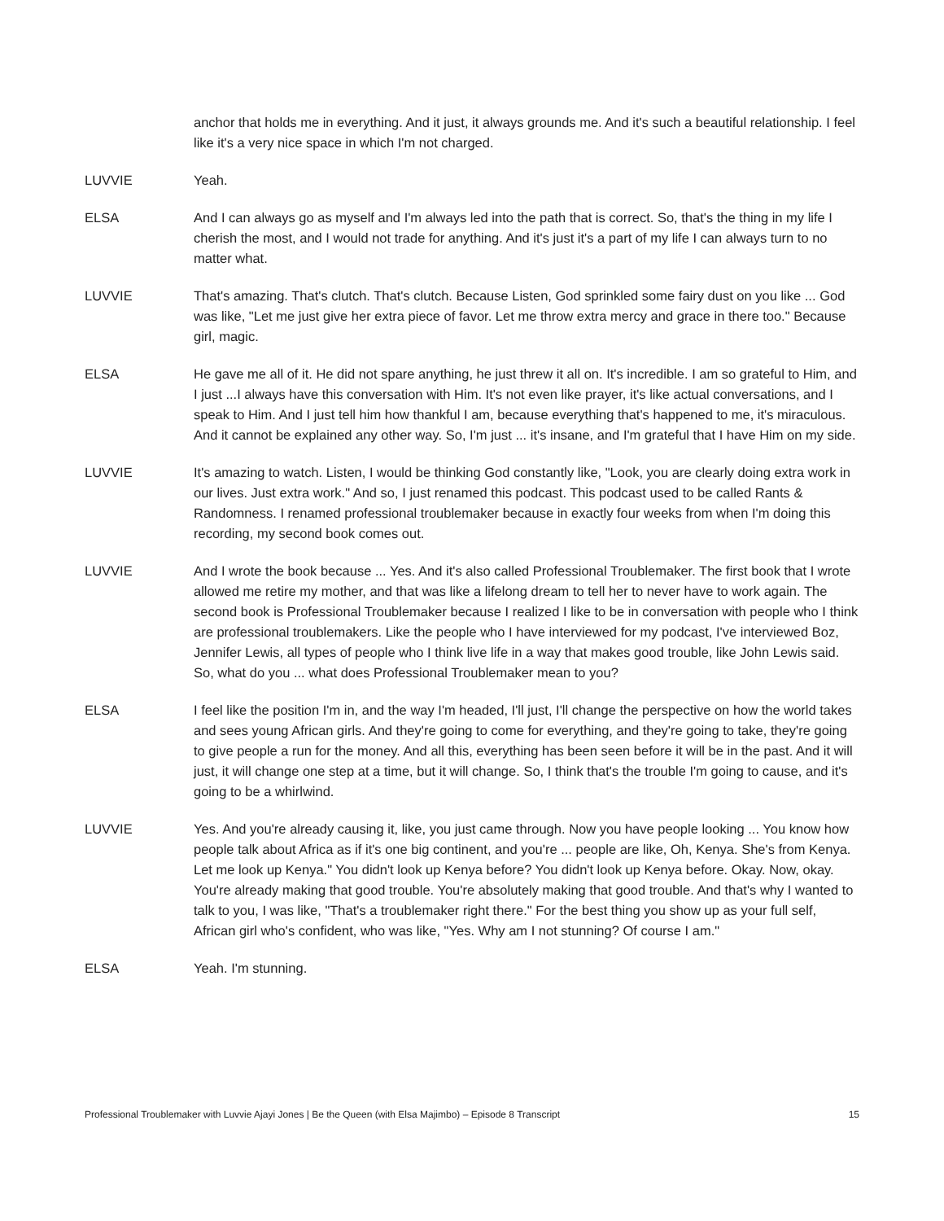anchor that holds me in everything. And it just, it always grounds me. And it's such a beautiful relationship. I feel like it's a very nice space in which I'm not charged.
LUVVIE Yeah.
ELSA And I can always go as myself and I'm always led into the path that is correct. So, that's the thing in my life I cherish the most, and I would not trade for anything. And it's just it's a part of my life I can always turn to no matter what.
LUVVIE That's amazing. That's clutch. That's clutch. Because Listen, God sprinkled some fairy dust on you like ... God was like, "Let me just give her extra piece of favor. Let me throw extra mercy and grace in there too." Because girl, magic.
ELSA He gave me all of it. He did not spare anything, he just threw it all on. It's incredible. I am so grateful to Him, and I just ...I always have this conversation with Him. It's not even like prayer, it's like actual conversations, and I speak to Him. And I just tell him how thankful I am, because everything that's happened to me, it's miraculous. And it cannot be explained any other way. So, I'm just ... it's insane, and I'm grateful that I have Him on my side.
LUVVIE It's amazing to watch. Listen, I would be thinking God constantly like, "Look, you are clearly doing extra work in our lives. Just extra work." And so, I just renamed this podcast. This podcast used to be called Rants & Randomness. I renamed professional troublemaker because in exactly four weeks from when I'm doing this recording, my second book comes out.
LUVVIE And I wrote the book because ... Yes. And it's also called Professional Troublemaker. The first book that I wrote allowed me retire my mother, and that was like a lifelong dream to tell her to never have to work again. The second book is Professional Troublemaker because I realized I like to be in conversation with people who I think are professional troublemakers. Like the people who I have interviewed for my podcast, I've interviewed Boz, Jennifer Lewis, all types of people who I think live life in a way that makes good trouble, like John Lewis said. So, what do you ... what does Professional Troublemaker mean to you?
ELSA I feel like the position I'm in, and the way I'm headed, I'll just, I'll change the perspective on how the world takes and sees young African girls. And they're going to come for everything, and they're going to take, they're going to give people a run for the money. And all this, everything has been seen before it will be in the past. And it will just, it will change one step at a time, but it will change. So, I think that's the trouble I'm going to cause, and it's going to be a whirlwind.
LUVVIE Yes. And you're already causing it, like, you just came through. Now you have people looking ... You know how people talk about Africa as if it's one big continent, and you're ... people are like, Oh, Kenya. She's from Kenya. Let me look up Kenya." You didn't look up Kenya before? You didn't look up Kenya before. Okay. Now, okay. You're already making that good trouble. You're absolutely making that good trouble. And that's why I wanted to talk to you, I was like, "That's a troublemaker right there." For the best thing you show up as your full self, African girl who's confident, who was like, "Yes. Why am I not stunning? Of course I am."
ELSA Yeah. I'm stunning.
Professional Troublemaker with Luvvie Ajayi Jones | Be the Queen (with Elsa Majimbo) – Episode 8 Transcript 15